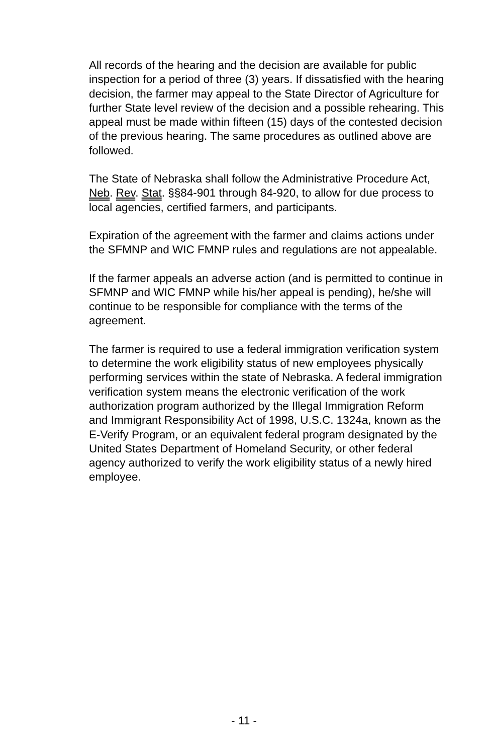All records of the hearing and the decision are available for public inspection for a period of three (3) years. If dissatisfied with the hearing decision, the farmer may appeal to the State Director of Agriculture for further State level review of the decision and a possible rehearing. This appeal must be made within fifteen (15) days of the contested decision of the previous hearing. The same procedures as outlined above are followed.
The State of Nebraska shall follow the Administrative Procedure Act, Neb. Rev. Stat. §§84-901 through 84-920, to allow for due process to local agencies, certified farmers, and participants.
Expiration of the agreement with the farmer and claims actions under the SFMNP and WIC FMNP rules and regulations are not appealable.
If the farmer appeals an adverse action (and is permitted to continue in SFMNP and WIC FMNP while his/her appeal is pending), he/she will continue to be responsible for compliance with the terms of the agreement.
The farmer is required to use a federal immigration verification system to determine the work eligibility status of new employees physically performing services within the state of Nebraska. A federal immigration verification system means the electronic verification of the work authorization program authorized by the Illegal Immigration Reform and Immigrant Responsibility Act of 1998, U.S.C. 1324a, known as the E-Verify Program, or an equivalent federal program designated by the United States Department of Homeland Security, or other federal agency authorized to verify the work eligibility status of a newly hired employee.
- 11 -